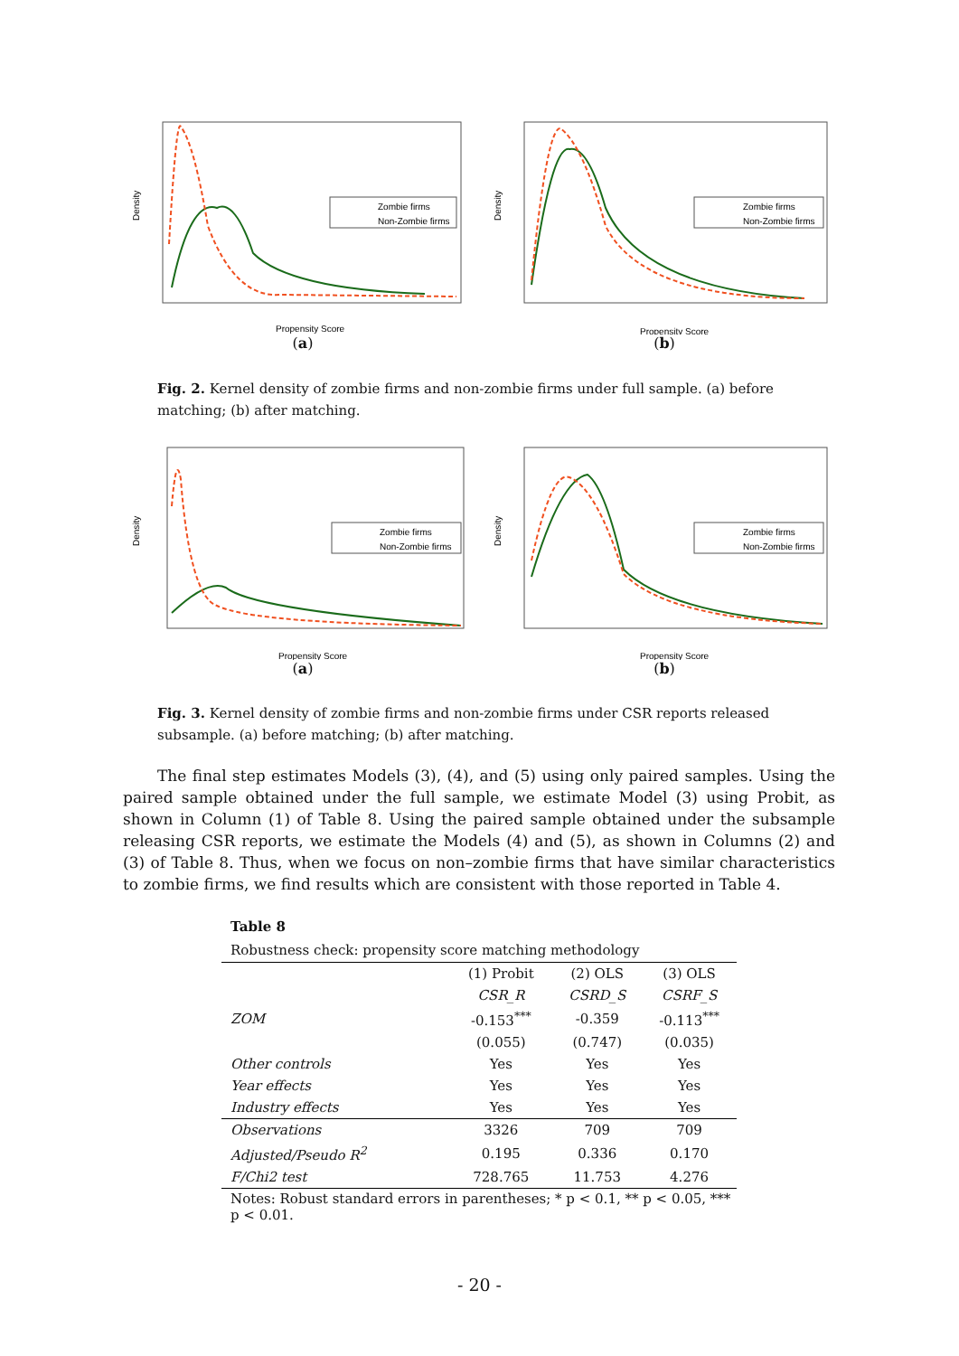Zombie firms
Non-Zombie firms
Density
Propensity Score
(a)
Zombie firms
Non-Zombie firms
Density
Propensity Score
(b)
Fig. 2. Kernel density of zombie firms and non-zombie firms under full sample. (a) before matching; (b) after matching.
Zombie firms
Non-Zombie firms
Density
Propensity Score
(a)
Zombie firms
Non-Zombie firms
Density
Propensity Score
(b)
Fig. 3. Kernel density of zombie firms and non-zombie firms under CSR reports released subsample. (a) before matching; (b) after matching.
The final step estimates Models (3), (4), and (5) using only paired samples. Using the paired sample obtained under the full sample, we estimate Model (3) using Probit, as shown in Column (1) of Table 8. Using the paired sample obtained under the subsample releasing CSR reports, we estimate the Models (4) and (5), as shown in Columns (2) and (3) of Table 8. Thus, when we focus on non–zombie firms that have similar characteristics to zombie firms, we find results which are consistent with those reported in Table 4.
Table 8
Robustness check: propensity score matching methodology
| | (1) Probit | (2) OLS | (3) OLS |
| --- | --- | --- | --- |
| | CSR_R | CSRD_S | CSRF_S |
| ZOM | -0.153<sup>***</sup> | -0.359 | -0.113<sup>***</sup> |
| | (0.055) | (0.747) | (0.035) |
| Other controls | Yes | Yes | Yes |
| Year effects | Yes | Yes | Yes |
| Industry effects | Yes | Yes | Yes |
| Observations | 3326 | 709 | 709 |
| Adjusted/Pseudo R<sup>2</sup> | 0.195 | 0.336 | 0.170 |
| F/Chi2 test | 728.765 | 11.753 | 4.276 |
Notes: Robust standard errors in parentheses; * p < 0.1, ** p < 0.05, *** p < 0.01.
- 20 -